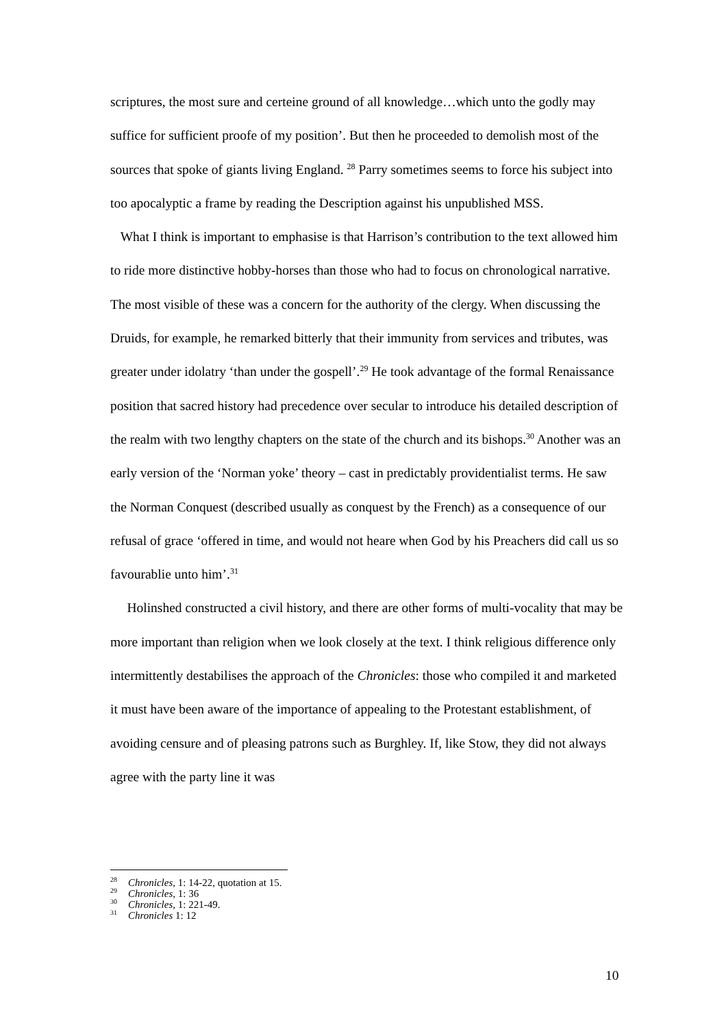scriptures, the most sure and certeine ground of all knowledge…which unto the godly may suffice for sufficient proofe of my position’. But then he proceeded to demolish most of the sources that spoke of giants living England. <sup>28</sup> Parry sometimes seems to force his subject into too apocalyptic a frame by reading the Description against his unpublished MSS.
What I think is important to emphasise is that Harrison’s contribution to the text allowed him to ride more distinctive hobby-horses than those who had to focus on chronological narrative. The most visible of these was a concern for the authority of the clergy. When discussing the Druids, for example, he remarked bitterly that their immunity from services and tributes, was greater under idolatry ‘than under the gospell’.<sup>29</sup> He took advantage of the formal Renaissance position that sacred history had precedence over secular to introduce his detailed description of the realm with two lengthy chapters on the state of the church and its bishops.<sup>30</sup> Another was an early version of the ‘Norman yoke’ theory – cast in predictably providentialist terms. He saw the Norman Conquest (described usually as conquest by the French) as a consequence of our refusal of grace ‘offered in time, and would not heare when God by his Preachers did call us so favourablie unto him’.<sup>31</sup>
Holinshed constructed a civil history, and there are other forms of multi-vocality that may be more important than religion when we look closely at the text. I think religious difference only intermittently destabilises the approach of the Chronicles: those who compiled it and marketed it must have been aware of the importance of appealing to the Protestant establishment, of avoiding censure and of pleasing patrons such as Burghley. If, like Stow, they did not always agree with the party line it was
<sup>28</sup> Chronicles, 1: 14-22, quotation at 15.
<sup>29</sup> Chronicles, 1: 36
<sup>30</sup> Chronicles, 1: 221-49.
<sup>31</sup> Chronicles 1: 12
10